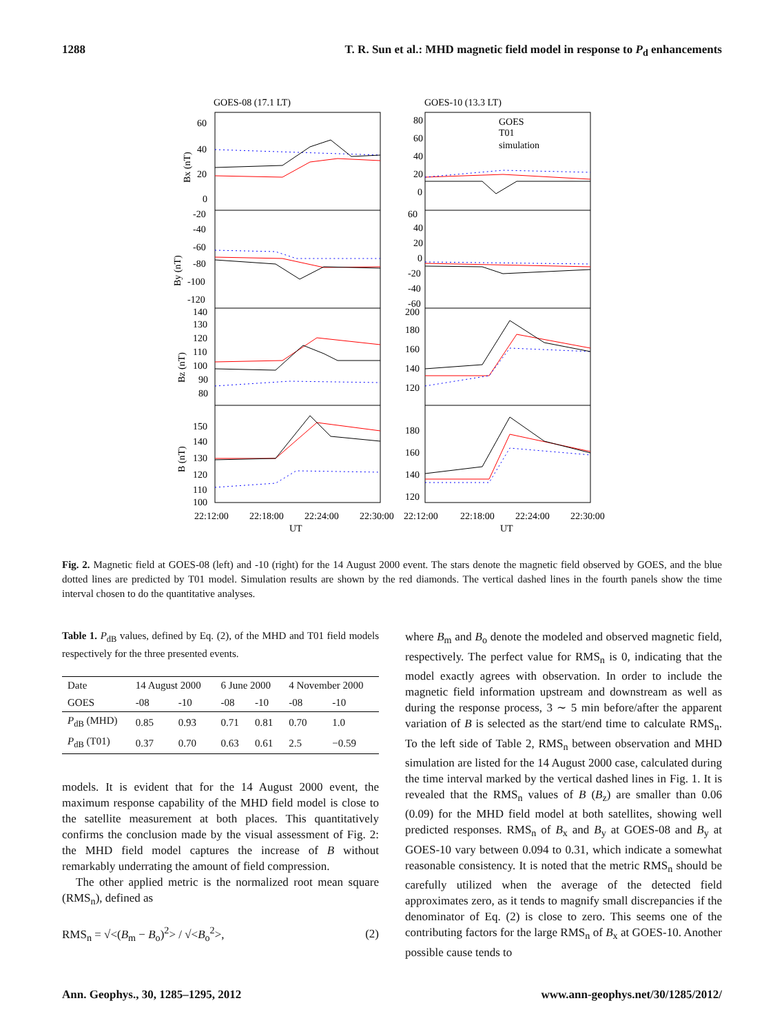1288 T. R. Sun et al.: MHD magnetic field model in response to P<sub>d</sub> enhancements
GOES-08 (17.1 LT)
GOES-10 (13.3 LT)
60
40
20
0
80
60
40
20
0
-20
-40
-60
-80
-100
-120
60
40
20
0
-20
-40
-60
140
130
120
110
100
90
80
200
180
160
140
120
150
140
130
120
110
100
180
160
140
120
GOES
T01
simulation
Bx (nT)
By (nT)
Bz (nT)
B (nT)
22:12:00
22:18:00
22:24:00
22:30:00
UT
22:12:00
22:18:00
22:24:00
22:30:00
UT
Fig. 2. Magnetic field at GOES-08 (left) and -10 (right) for the 14 August 2000 event. The stars denote the magnetic field observed by GOES, and the blue dotted lines are predicted by T01 model. Simulation results are shown by the red diamonds. The vertical dashed lines in the fourth panels show the time interval chosen to do the quantitative analyses.
Table 1. P<sub>dB</sub> values, defined by Eq. (2), of the MHD and T01 field models respectively for the three presented events.
| Date | 14 August 2000 | | 6 June 2000 | | 4 November 2000 | |
| GOES | -08 | -10 | -08 | -10 | -08 | -10 |
| P<sub>dB</sub> (MHD) | 0.85 | 0.93 | 0.71 | 0.81 | 0.70 | 1.0 |
| P<sub>dB</sub> (T01) | 0.37 | 0.70 | 0.63 | 0.61 | 2.5 | −0.59 |
models. It is evident that for the 14 August 2000 event, the maximum response capability of the MHD field model is close to the satellite measurement at both places. This quantitatively confirms the conclusion made by the visual assessment of Fig. 2: the MHD field model captures the increase of B without remarkably underrating the amount of field compression.
The other applied metric is the normalized root mean square (RMS<sub>n</sub>), defined as
RMS<sub>n</sub> = √<(B<sub>m</sub> − B<sub>o</sub>)<sup>2</sup>> / √<B<sub>o</sub><sup>2</sup>>, (2)
where B<sub>m</sub> and B<sub>o</sub> denote the modeled and observed magnetic field, respectively. The perfect value for RMS<sub>n</sub> is 0, indicating that the model exactly agrees with observation. In order to include the magnetic field information upstream and downstream as well as during the response process, 3 ∼ 5 min before/after the apparent variation of B is selected as the start/end time to calculate RMS<sub>n</sub>. To the left side of Table 2, RMS<sub>n</sub> between observation and MHD simulation are listed for the 14 August 2000 case, calculated during the time interval marked by the vertical dashed lines in Fig. 1. It is revealed that the RMS<sub>n</sub> values of B (B<sub>z</sub>) are smaller than 0.06 (0.09) for the MHD field model at both satellites, showing well predicted responses. RMS<sub>n</sub> of B<sub>x</sub> and B<sub>y</sub> at GOES-08 and B<sub>y</sub> at GOES-10 vary between 0.094 to 0.31, which indicate a somewhat reasonable consistency. It is noted that the metric RMS<sub>n</sub> should be carefully utilized when the average of the detected field approximates zero, as it tends to magnify small discrepancies if the denominator of Eq. (2) is close to zero. This seems one of the contributing factors for the large RMS<sub>n</sub> of B<sub>x</sub> at GOES-10. Another possible cause tends to
Ann. Geophys., 30, 1285–1295, 2012 www.ann-geophys.net/30/1285/2012/